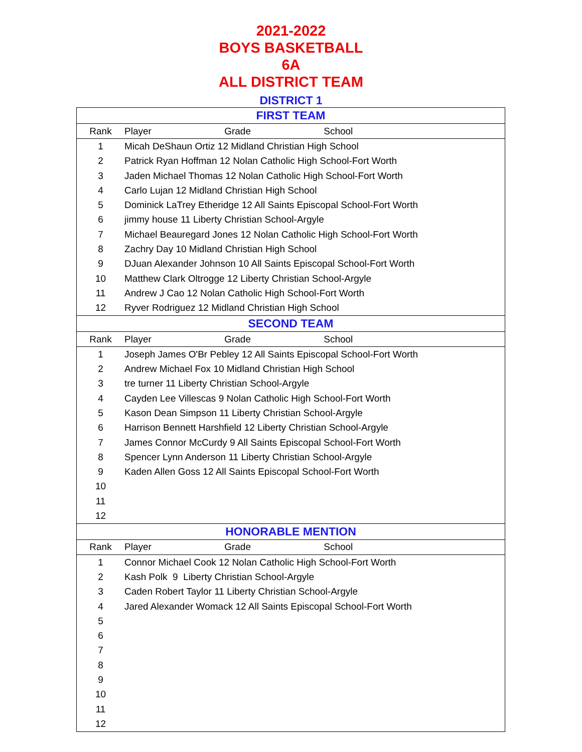2021-2022
BOYS BASKETBALL
6A
ALL DISTRICT TEAM
DISTRICT 1
| FIRST TEAM | |
| --- | --- |
| Rank | Player Grade School |
| 1 | Micah DeShaun Ortiz 12 Midland Christian High School |
| 2 | Patrick Ryan Hoffman 12 Nolan Catholic High School-Fort Worth |
| 3 | Jaden Michael Thomas 12 Nolan Catholic High School-Fort Worth |
| 4 | Carlo Lujan 12 Midland Christian High School |
| 5 | Dominick LaTrey Etheridge 12 All Saints Episcopal School-Fort Worth |
| 6 | jimmy house 11 Liberty Christian School-Argyle |
| 7 | Michael Beauregard Jones 12 Nolan Catholic High School-Fort Worth |
| 8 | Zachry Day 10 Midland Christian High School |
| 9 | DJuan Alexander Johnson 10 All Saints Episcopal School-Fort Worth |
| 10 | Matthew Clark Oltrogge 12 Liberty Christian School-Argyle |
| 11 | Andrew J Cao 12 Nolan Catholic High School-Fort Worth |
| 12 | Ryver Rodriguez 12 Midland Christian High School |
| SECOND TEAM | |
| Rank | Player Grade School |
| 1 | Joseph James O'Br Pebley 12 All Saints Episcopal School-Fort Worth |
| 2 | Andrew Michael Fox 10 Midland Christian High School |
| 3 | tre turner 11 Liberty Christian School-Argyle |
| 4 | Cayden Lee Villescas 9 Nolan Catholic High School-Fort Worth |
| 5 | Kason Dean Simpson 11 Liberty Christian School-Argyle |
| 6 | Harrison Bennett Harshfield 12 Liberty Christian School-Argyle |
| 7 | James Connor McCurdy 9 All Saints Episcopal School-Fort Worth |
| 8 | Spencer Lynn Anderson 11 Liberty Christian School-Argyle |
| 9 | Kaden Allen Goss 12 All Saints Episcopal School-Fort Worth |
| 10 | |
| 11 | |
| 12 | |
| HONORABLE MENTION | |
| Rank | Player Grade School |
| 1 | Connor Michael Cook 12 Nolan Catholic High School-Fort Worth |
| 2 | Kash Polk 9 Liberty Christian School-Argyle |
| 3 | Caden Robert Taylor 11 Liberty Christian School-Argyle |
| 4 | Jared Alexander Womack 12 All Saints Episcopal School-Fort Worth |
| 5 | |
| 6 | |
| 7 | |
| 8 | |
| 9 | |
| 10 | |
| 11 | |
| 12 | |